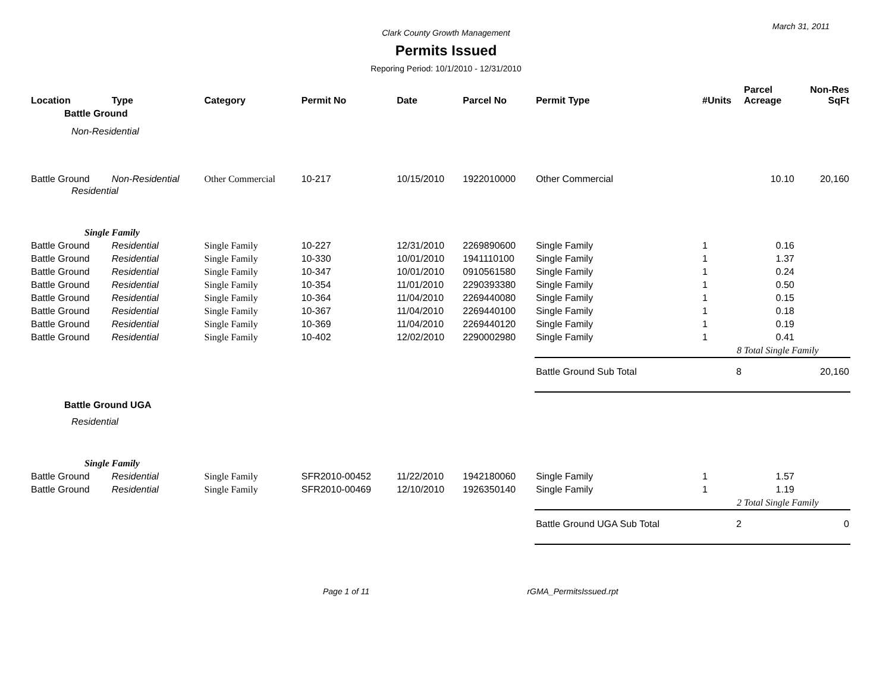March 31, 2011
Clark County Growth Management
Permits Issued
Reporing Period: 10/1/2010 - 12/31/2010
| Location | Type | Category | Permit No | Date | Parcel No | Permit Type | #Units | Parcel Acreage | Non-Res SqFt |
| --- | --- | --- | --- | --- | --- | --- | --- | --- | --- |
| Battle Ground | | | | | | | | | |
| Non-Residential | | | | | | | | | |
| Battle Ground | Non-Residential | Other Commercial | 10-217 | 10/15/2010 | 1922010000 | Other Commercial | | 10.10 | 20,160 |
| Residential | | | | | | | | | |
| Single Family | | | | | | | | | |
| Battle Ground | Residential | Single Family | 10-227 | 12/31/2010 | 2269890600 | Single Family | 1 | 0.16 | |
| Battle Ground | Residential | Single Family | 10-330 | 10/01/2010 | 1941110100 | Single Family | 1 | 1.37 | |
| Battle Ground | Residential | Single Family | 10-347 | 10/01/2010 | 0910561580 | Single Family | 1 | 0.24 | |
| Battle Ground | Residential | Single Family | 10-354 | 11/01/2010 | 2290393380 | Single Family | 1 | 0.50 | |
| Battle Ground | Residential | Single Family | 10-364 | 11/04/2010 | 2269440080 | Single Family | 1 | 0.15 | |
| Battle Ground | Residential | Single Family | 10-367 | 11/04/2010 | 2269440100 | Single Family | 1 | 0.18 | |
| Battle Ground | Residential | Single Family | 10-369 | 11/04/2010 | 2269440120 | Single Family | 1 | 0.19 | |
| Battle Ground | Residential | Single Family | 10-402 | 12/02/2010 | 2290002980 | Single Family | 1 | 0.41 | |
| | | | | | | | 8 | Total Single Family | |
| | | | | | | Battle Ground Sub Total | 8 | | 20,160 |
| Battle Ground UGA | | | | | | | | | |
| Residential | | | | | | | | | |
| Single Family | | | | | | | | | |
| Battle Ground | Residential | Single Family | SFR2010-00452 | 11/22/2010 | 1942180060 | Single Family | 1 | 1.57 | |
| Battle Ground | Residential | Single Family | SFR2010-00469 | 12/10/2010 | 1926350140 | Single Family | 1 | 1.19 | |
| | | | | | | | 2 | Total Single Family | |
| | | | | | | Battle Ground UGA Sub Total | 2 | | 0 |
Page 1 of 11 rGMA_PermitsIssued.rpt